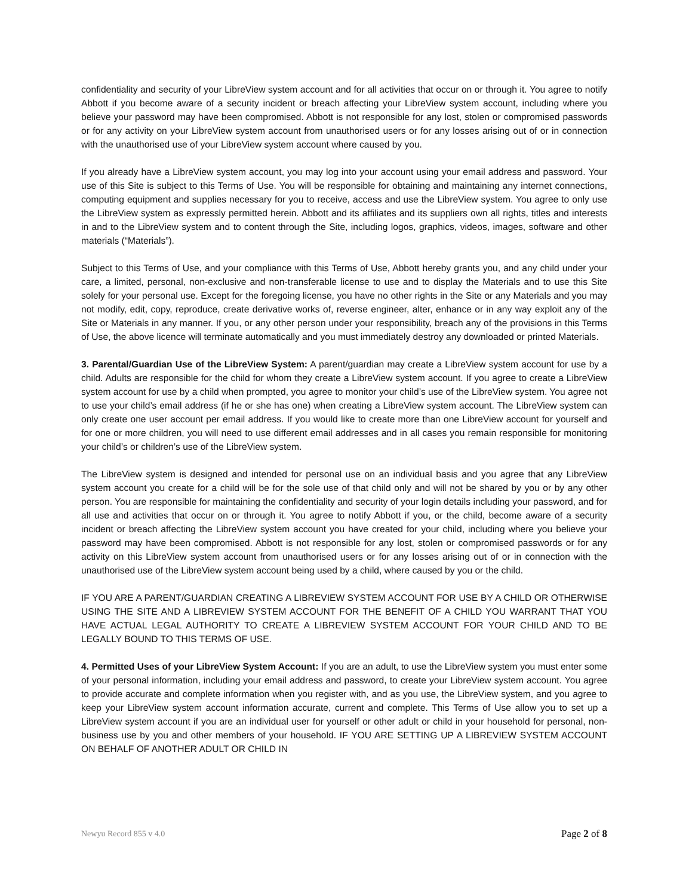confidentiality and security of your LibreView system account and for all activities that occur on or through it. You agree to notify Abbott if you become aware of a security incident or breach affecting your LibreView system account, including where you believe your password may have been compromised. Abbott is not responsible for any lost, stolen or compromised passwords or for any activity on your LibreView system account from unauthorised users or for any losses arising out of or in connection with the unauthorised use of your LibreView system account where caused by you.
If you already have a LibreView system account, you may log into your account using your email address and password. Your use of this Site is subject to this Terms of Use. You will be responsible for obtaining and maintaining any internet connections, computing equipment and supplies necessary for you to receive, access and use the LibreView system. You agree to only use the LibreView system as expressly permitted herein. Abbott and its affiliates and its suppliers own all rights, titles and interests in and to the LibreView system and to content through the Site, including logos, graphics, videos, images, software and other materials (“Materials”).
Subject to this Terms of Use, and your compliance with this Terms of Use, Abbott hereby grants you, and any child under your care, a limited, personal, non-exclusive and non-transferable license to use and to display the Materials and to use this Site solely for your personal use. Except for the foregoing license, you have no other rights in the Site or any Materials and you may not modify, edit, copy, reproduce, create derivative works of, reverse engineer, alter, enhance or in any way exploit any of the Site or Materials in any manner. If you, or any other person under your responsibility, breach any of the provisions in this Terms of Use, the above licence will terminate automatically and you must immediately destroy any downloaded or printed Materials.
3. Parental/Guardian Use of the LibreView System: A parent/guardian may create a LibreView system account for use by a child. Adults are responsible for the child for whom they create a LibreView system account. If you agree to create a LibreView system account for use by a child when prompted, you agree to monitor your child’s use of the LibreView system. You agree not to use your child’s email address (if he or she has one) when creating a LibreView system account. The LibreView system can only create one user account per email address. If you would like to create more than one LibreView account for yourself and for one or more children, you will need to use different email addresses and in all cases you remain responsible for monitoring your child’s or children’s use of the LibreView system.
The LibreView system is designed and intended for personal use on an individual basis and you agree that any LibreView system account you create for a child will be for the sole use of that child only and will not be shared by you or by any other person. You are responsible for maintaining the confidentiality and security of your login details including your password, and for all use and activities that occur on or through it. You agree to notify Abbott if you, or the child, become aware of a security incident or breach affecting the LibreView system account you have created for your child, including where you believe your password may have been compromised. Abbott is not responsible for any lost, stolen or compromised passwords or for any activity on this LibreView system account from unauthorised users or for any losses arising out of or in connection with the unauthorised use of the LibreView system account being used by a child, where caused by you or the child.
IF YOU ARE A PARENT/GUARDIAN CREATING A LIBREVIEW SYSTEM ACCOUNT FOR USE BY A CHILD OR OTHERWISE USING THE SITE AND A LIBREVIEW SYSTEM ACCOUNT FOR THE BENEFIT OF A CHILD YOU WARRANT THAT YOU HAVE ACTUAL LEGAL AUTHORITY TO CREATE A LIBREVIEW SYSTEM ACCOUNT FOR YOUR CHILD AND TO BE LEGALLY BOUND TO THIS TERMS OF USE.
4. Permitted Uses of your LibreView System Account: If you are an adult, to use the LibreView system you must enter some of your personal information, including your email address and password, to create your LibreView system account. You agree to provide accurate and complete information when you register with, and as you use, the LibreView system, and you agree to keep your LibreView system account information accurate, current and complete. This Terms of Use allow you to set up a LibreView system account if you are an individual user for yourself or other adult or child in your household for personal, non-business use by you and other members of your household. IF YOU ARE SETTING UP A LIBREVIEW SYSTEM ACCOUNT ON BEHALF OF ANOTHER ADULT OR CHILD IN
Newyu Record 855 v 4.0 Page 2 of 8